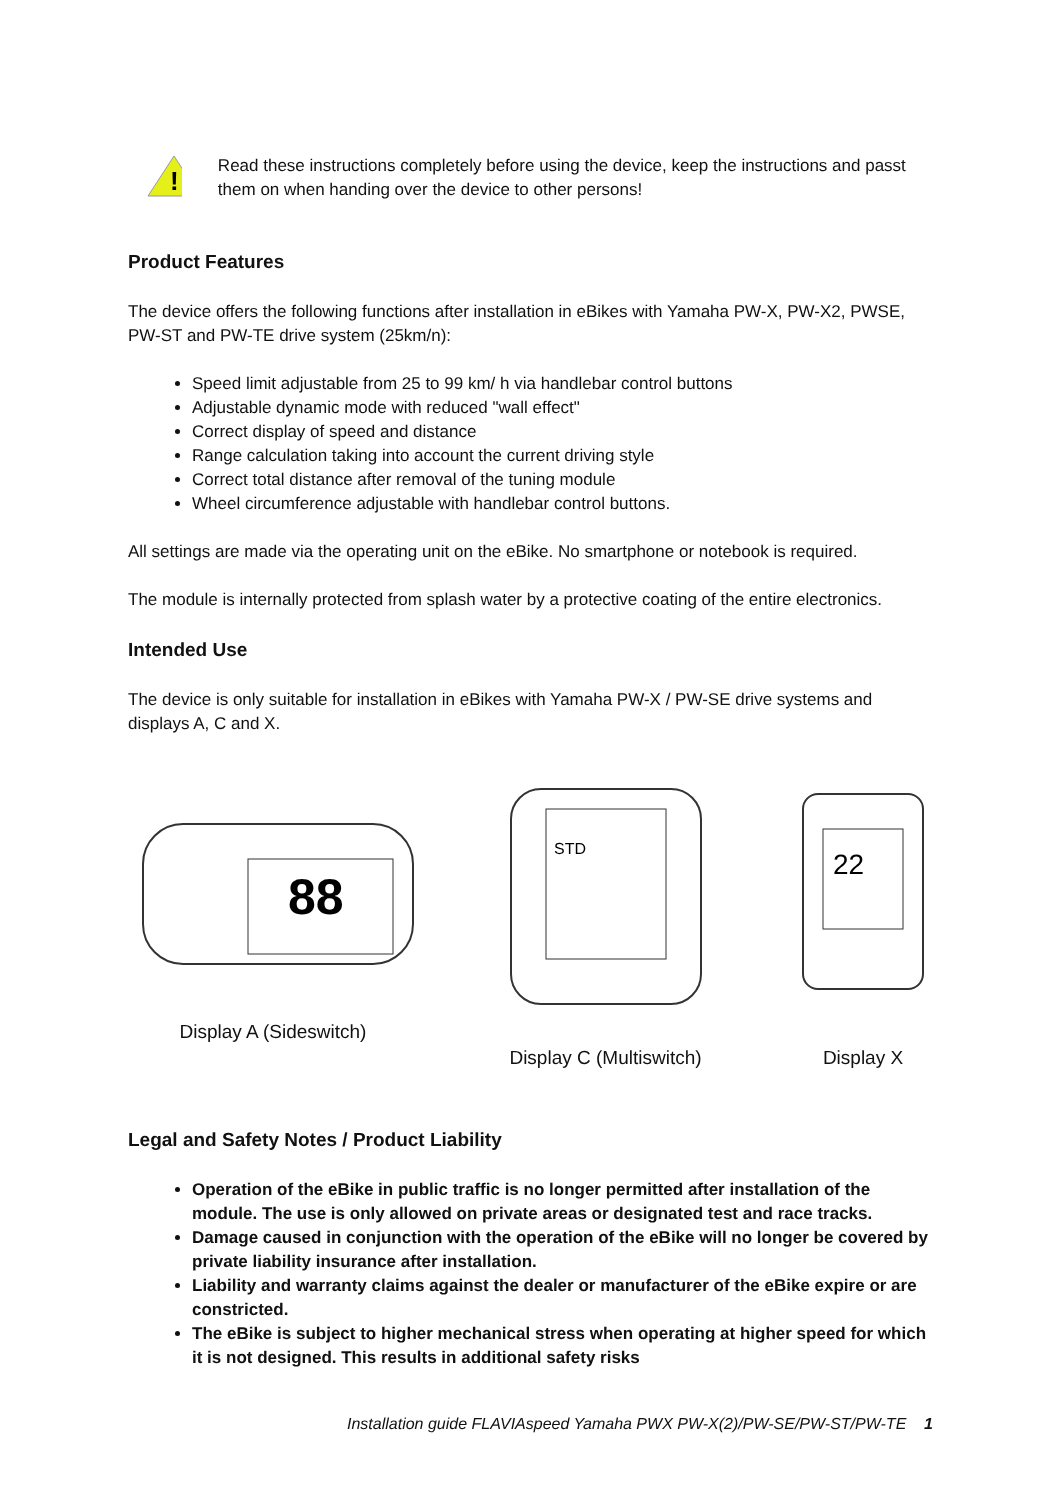!
Read these instructions completely before using the device, keep the instructions and passt them on when handing over the device to other persons!
Product Features
The device offers the following functions after installation in eBikes with Yamaha PW-X, PW-X2, PWSE, PW-ST and PW-TE drive system (25km/n):
Speed limit adjustable from 25 to 99 km/ h via handlebar control buttons
Adjustable dynamic mode with reduced "wall effect"
Correct display of speed and distance
Range calculation taking into account the current driving style
Correct total distance after removal of the tuning module
Wheel circumference adjustable with handlebar control buttons.
All settings are made via the operating unit on the eBike. No smartphone or notebook is required.
The module is internally protected from splash water by a protective coating of the entire electronics.
Intended Use
The device is only suitable for installation in eBikes with Yamaha PW-X / PW-SE drive systems and displays A, C and X.
88
Display A (Sideswitch)
STD
Display C (Multiswitch)
22
Display X
Legal and Safety Notes / Product Liability
Operation of the eBike in public traffic is no longer permitted after installation of the module. The use is only allowed on private areas or designated test and race tracks.
Damage caused in conjunction with the operation of the eBike will no longer be covered by private liability insurance after installation.
Liability and warranty claims against the dealer or manufacturer of the eBike expire or are constricted.
The eBike is subject to higher mechanical stress when operating at higher speed for which it is not designed. This results in additional safety risks
Installation guide FLAVIAspeed Yamaha PWX PW-X(2)/PW-SE/PW-ST/PW-TE 1